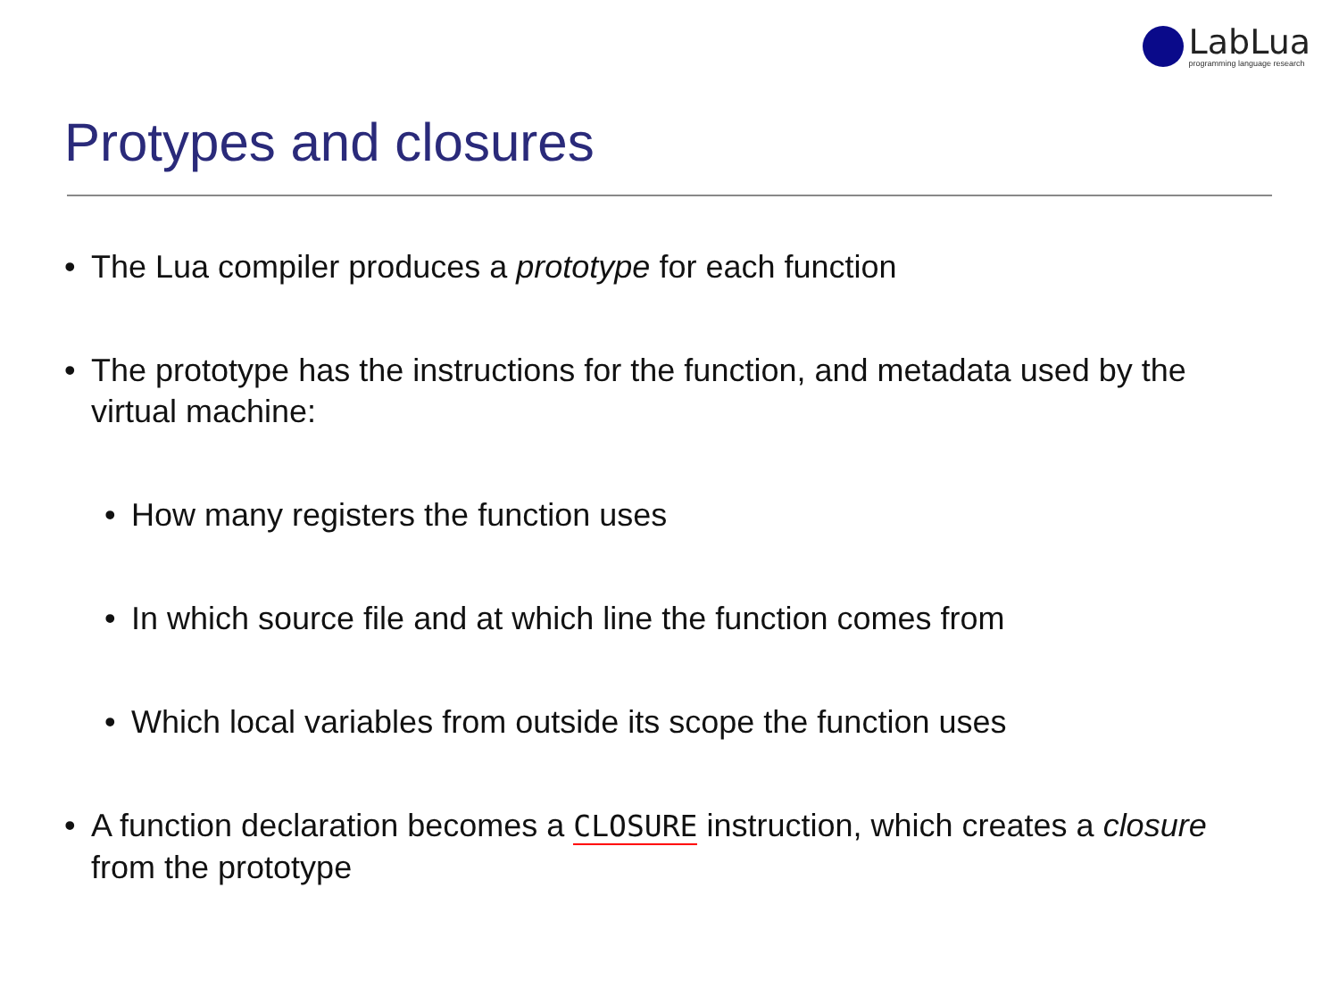LabLua
programming language research
Protypes and closures
• The Lua compiler produces a prototype for each function
• The prototype has the instructions for the function, and metadata used by the virtual machine:
• How many registers the function uses
• In which source file and at which line the function comes from
• Which local variables from outside its scope the function uses
• A function declaration becomes a CLOSURE instruction, which creates a closure from the prototype